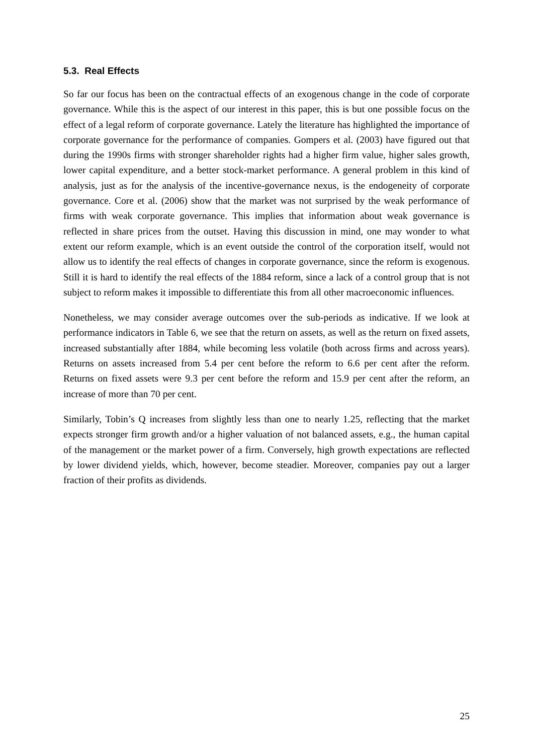5.3. Real Effects
So far our focus has been on the contractual effects of an exogenous change in the code of corporate governance. While this is the aspect of our interest in this paper, this is but one possible focus on the effect of a legal reform of corporate governance. Lately the literature has highlighted the importance of corporate governance for the performance of companies. Gompers et al. (2003) have figured out that during the 1990s firms with stronger shareholder rights had a higher firm value, higher sales growth, lower capital expenditure, and a better stock-market performance. A general problem in this kind of analysis, just as for the analysis of the incentive-governance nexus, is the endogeneity of corporate governance. Core et al. (2006) show that the market was not surprised by the weak performance of firms with weak corporate governance. This implies that information about weak governance is reflected in share prices from the outset. Having this discussion in mind, one may wonder to what extent our reform example, which is an event outside the control of the corporation itself, would not allow us to identify the real effects of changes in corporate governance, since the reform is exogenous. Still it is hard to identify the real effects of the 1884 reform, since a lack of a control group that is not subject to reform makes it impossible to differentiate this from all other macroeconomic influences.
Nonetheless, we may consider average outcomes over the sub-periods as indicative. If we look at performance indicators in Table 6, we see that the return on assets, as well as the return on fixed assets, increased substantially after 1884, while becoming less volatile (both across firms and across years). Returns on assets increased from 5.4 per cent before the reform to 6.6 per cent after the reform. Returns on fixed assets were 9.3 per cent before the reform and 15.9 per cent after the reform, an increase of more than 70 per cent.
Similarly, Tobin’s Q increases from slightly less than one to nearly 1.25, reflecting that the market expects stronger firm growth and/or a higher valuation of not balanced assets, e.g., the human capital of the management or the market power of a firm. Conversely, high growth expectations are reflected by lower dividend yields, which, however, become steadier. Moreover, companies pay out a larger fraction of their profits as dividends.
25